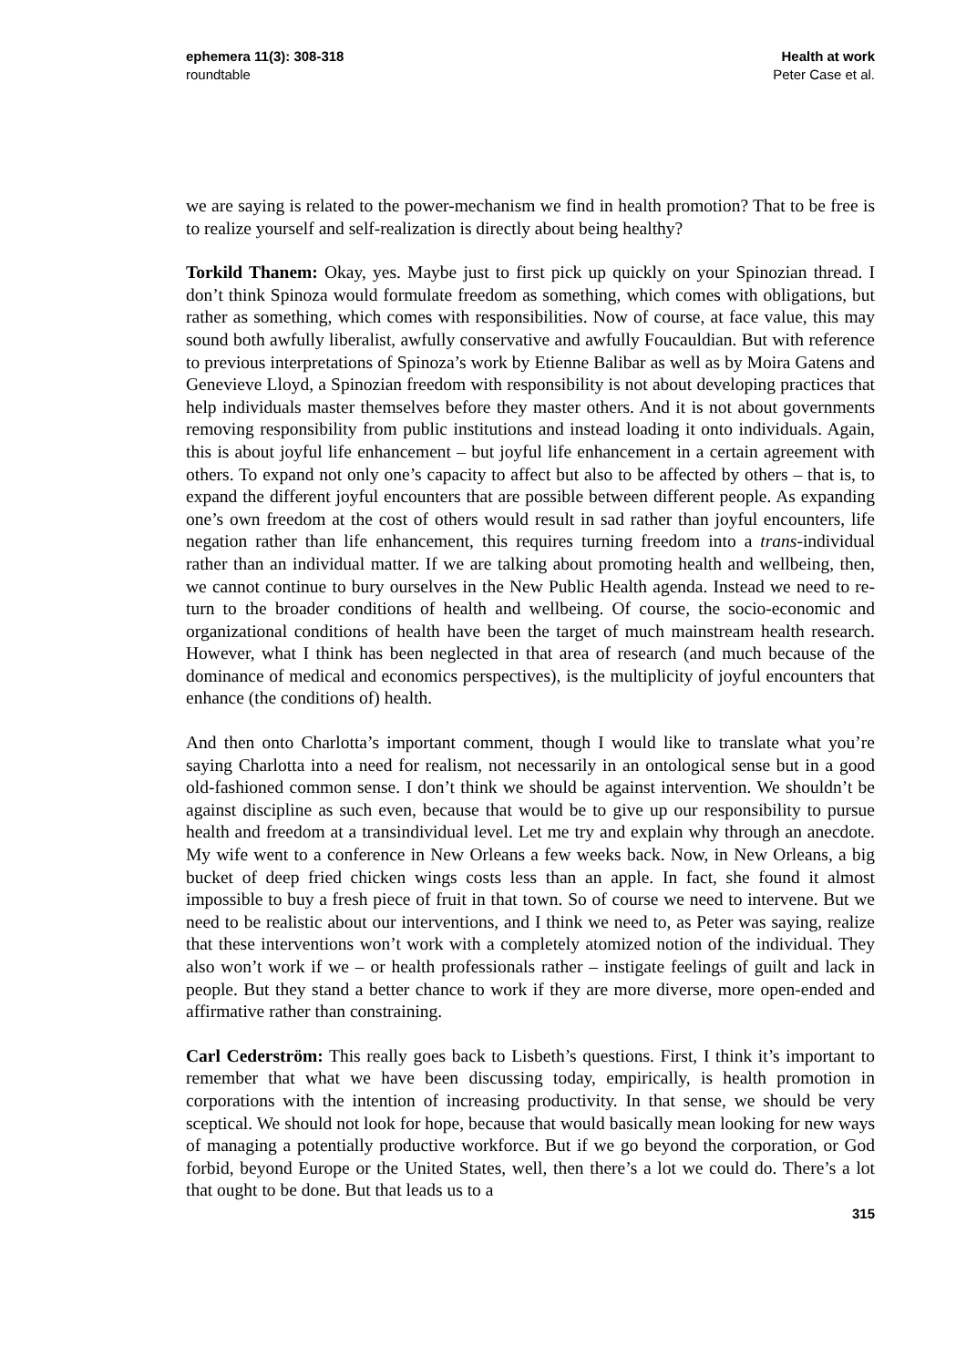ephemera 11(3): 308-318
roundtable
Health at work
Peter Case et al.
we are saying is related to the power-mechanism we find in health promotion? That to be free is to realize yourself and self-realization is directly about being healthy?
Torkild Thanem: Okay, yes. Maybe just to first pick up quickly on your Spinozian thread. I don’t think Spinoza would formulate freedom as something, which comes with obligations, but rather as something, which comes with responsibilities. Now of course, at face value, this may sound both awfully liberalist, awfully conservative and awfully Foucauldian. But with reference to previous interpretations of Spinoza’s work by Etienne Balibar as well as by Moira Gatens and Genevieve Lloyd, a Spinozian freedom with responsibility is not about developing practices that help individuals master themselves before they master others. And it is not about governments removing responsibility from public institutions and instead loading it onto individuals. Again, this is about joyful life enhancement – but joyful life enhancement in a certain agreement with others. To expand not only one’s capacity to affect but also to be affected by others – that is, to expand the different joyful encounters that are possible between different people. As expanding one’s own freedom at the cost of others would result in sad rather than joyful encounters, life negation rather than life enhancement, this requires turning freedom into a trans-individual rather than an individual matter. If we are talking about promoting health and wellbeing, then, we cannot continue to bury ourselves in the New Public Health agenda. Instead we need to re-turn to the broader conditions of health and wellbeing. Of course, the socio-economic and organizational conditions of health have been the target of much mainstream health research. However, what I think has been neglected in that area of research (and much because of the dominance of medical and economics perspectives), is the multiplicity of joyful encounters that enhance (the conditions of) health.
And then onto Charlotta’s important comment, though I would like to translate what you’re saying Charlotta into a need for realism, not necessarily in an ontological sense but in a good old-fashioned common sense. I don’t think we should be against intervention. We shouldn’t be against discipline as such even, because that would be to give up our responsibility to pursue health and freedom at a transindividual level. Let me try and explain why through an anecdote. My wife went to a conference in New Orleans a few weeks back. Now, in New Orleans, a big bucket of deep fried chicken wings costs less than an apple. In fact, she found it almost impossible to buy a fresh piece of fruit in that town. So of course we need to intervene. But we need to be realistic about our interventions, and I think we need to, as Peter was saying, realize that these interventions won’t work with a completely atomized notion of the individual. They also won’t work if we – or health professionals rather – instigate feelings of guilt and lack in people. But they stand a better chance to work if they are more diverse, more open-ended and affirmative rather than constraining.
Carl Cederström: This really goes back to Lisbeth’s questions. First, I think it’s important to remember that what we have been discussing today, empirically, is health promotion in corporations with the intention of increasing productivity. In that sense, we should be very sceptical. We should not look for hope, because that would basically mean looking for new ways of managing a potentially productive workforce. But if we go beyond the corporation, or God forbid, beyond Europe or the United States, well, then there’s a lot we could do. There’s a lot that ought to be done. But that leads us to a
315